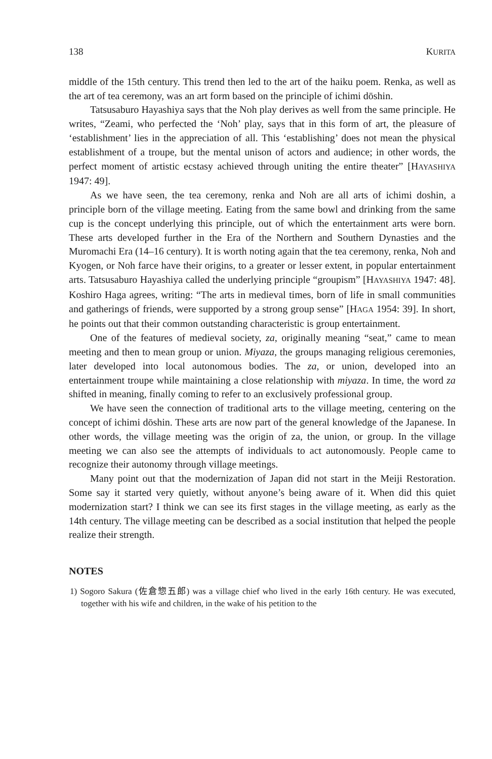138 KURITA
middle of the 15th century. This trend then led to the art of the haiku poem. Renka, as well as the art of tea ceremony, was an art form based on the principle of ichimi dōshin.
Tatsusaburo Hayashiya says that the Noh play derives as well from the same principle. He writes, “Zeami, who perfected the ‘Noh’ play, says that in this form of art, the pleasure of ‘establishment’ lies in the appreciation of all. This ‘establishing’ does not mean the physical establishment of a troupe, but the mental unison of actors and audience; in other words, the perfect moment of artistic ecstasy achieved through uniting the entire theater” [HAYASHIYA 1947: 49].
As we have seen, the tea ceremony, renka and Noh are all arts of ichimi doshin, a principle born of the village meeting. Eating from the same bowl and drinking from the same cup is the concept underlying this principle, out of which the entertainment arts were born. These arts developed further in the Era of the Northern and Southern Dynasties and the Muromachi Era (14–16 century). It is worth noting again that the tea ceremony, renka, Noh and Kyogen, or Noh farce have their origins, to a greater or lesser extent, in popular entertainment arts. Tatsusaburo Hayashiya called the underlying principle “groupism” [HAYASHIYA 1947: 48]. Koshiro Haga agrees, writing: “The arts in medieval times, born of life in small communities and gatherings of friends, were supported by a strong group sense” [HAGA 1954: 39]. In short, he points out that their common outstanding characteristic is group entertainment.
One of the features of medieval society, za, originally meaning “seat,” came to mean meeting and then to mean group or union. Miyaza, the groups managing religious ceremonies, later developed into local autonomous bodies. The za, or union, developed into an entertainment troupe while maintaining a close relationship with miyaza. In time, the word za shifted in meaning, finally coming to refer to an exclusively professional group.
We have seen the connection of traditional arts to the village meeting, centering on the concept of ichimi dōshin. These arts are now part of the general knowledge of the Japanese. In other words, the village meeting was the origin of za, the union, or group. In the village meeting we can also see the attempts of individuals to act autonomously. People came to recognize their autonomy through village meetings.
Many point out that the modernization of Japan did not start in the Meiji Restoration. Some say it started very quietly, without anyone’s being aware of it. When did this quiet modernization start? I think we can see its first stages in the village meeting, as early as the 14th century. The village meeting can be described as a social institution that helped the people realize their strength.
NOTES
1) Sogoro Sakura (佐倉惣五郎) was a village chief who lived in the early 16th century. He was executed, together with his wife and children, in the wake of his petition to the